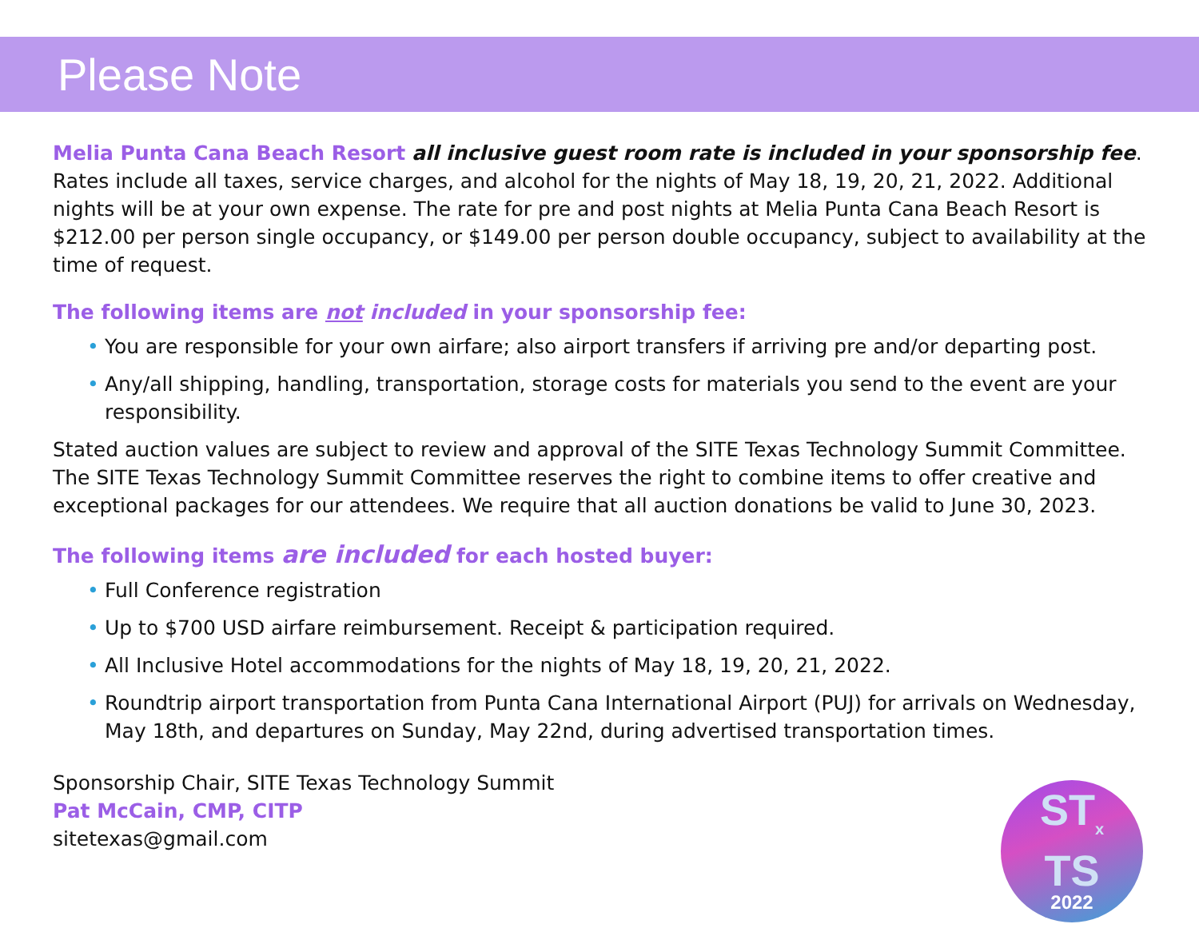Please Note
Melia Punta Cana Beach Resort all inclusive guest room rate is included in your sponsorship fee. Rates include all taxes, service charges, and alcohol for the nights of May 18, 19, 20, 21, 2022. Additional nights will be at your own expense. The rate for pre and post nights at Melia Punta Cana Beach Resort is $212.00 per person single occupancy, or $149.00 per person double occupancy, subject to availability at the time of request.
The following items are not included in your sponsorship fee:
• You are responsible for your own airfare; also airport transfers if arriving pre and/or departing post.
• Any/all shipping, handling, transportation, storage costs for materials you send to the event are your responsibility.
Stated auction values are subject to review and approval of the SITE Texas Technology Summit Committee. The SITE Texas Technology Summit Committee reserves the right to combine items to offer creative and exceptional packages for our attendees. We require that all auction donations be valid to June 30, 2023.
The following items are included for each hosted buyer:
• Full Conference registration
• Up to $700 USD airfare reimbursement. Receipt & participation required.
• All Inclusive Hotel accommodations for the nights of May 18, 19, 20, 21, 2022.
• Roundtrip airport transportation from Punta Cana International Airport (PUJ) for arrivals on Wednesday, May 18th, and departures on Sunday, May 22nd, during advertised transportation times.
Sponsorship Chair, SITE Texas Technology Summit
Pat McCain, CMP, CITP
sitetexas@gmail.com
ST<sub>x</sub>
TS
2022